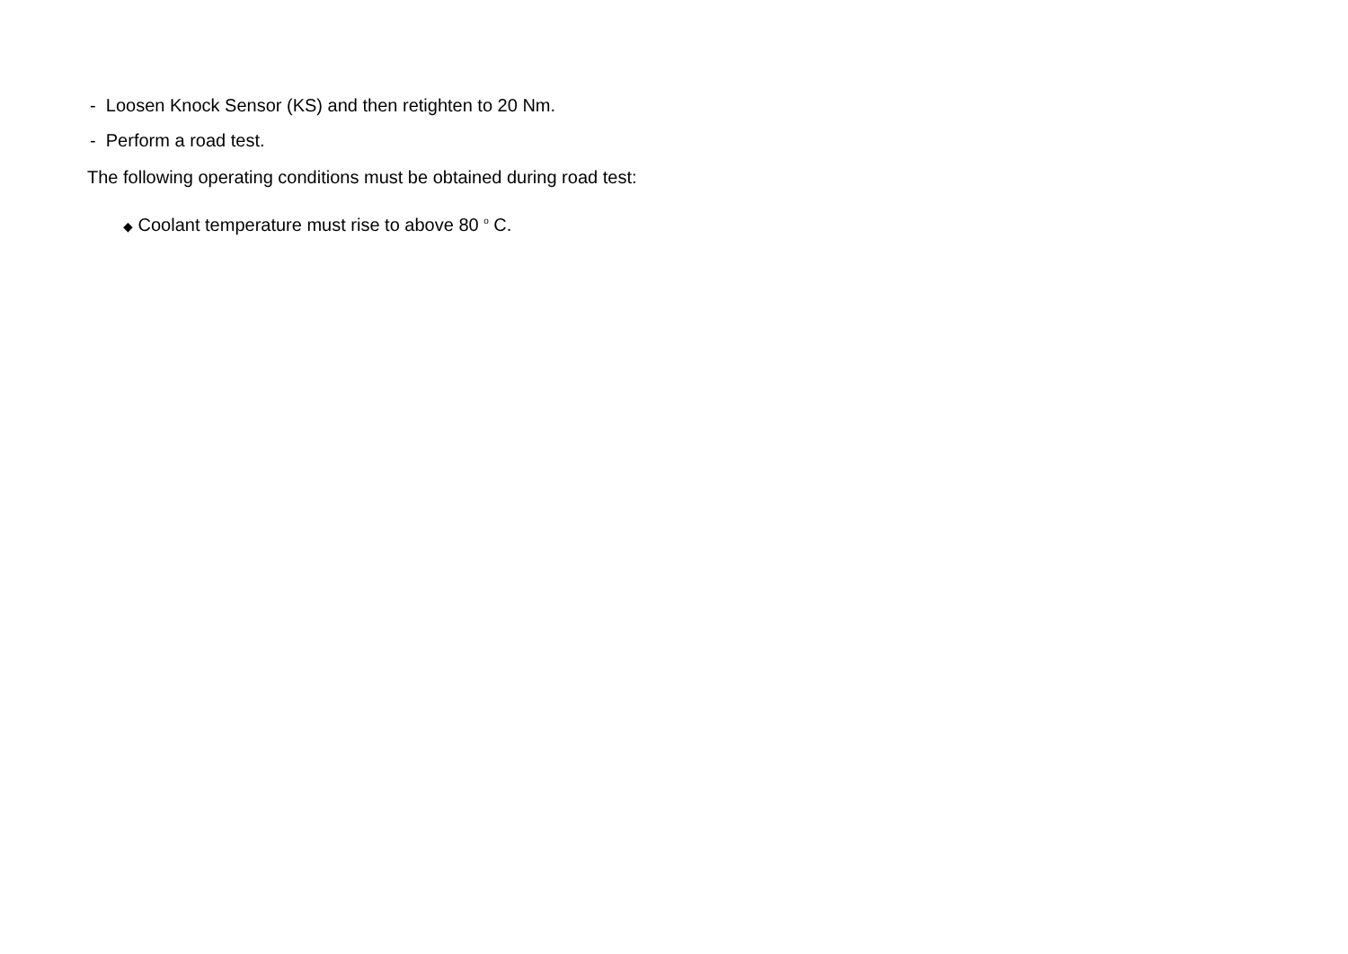- Loosen Knock Sensor (KS) and then retighten to 20 Nm.
- Perform a road test.
The following operating conditions must be obtained during road test:
◆ Coolant temperature must rise to above 80 <sup>o</sup> C.